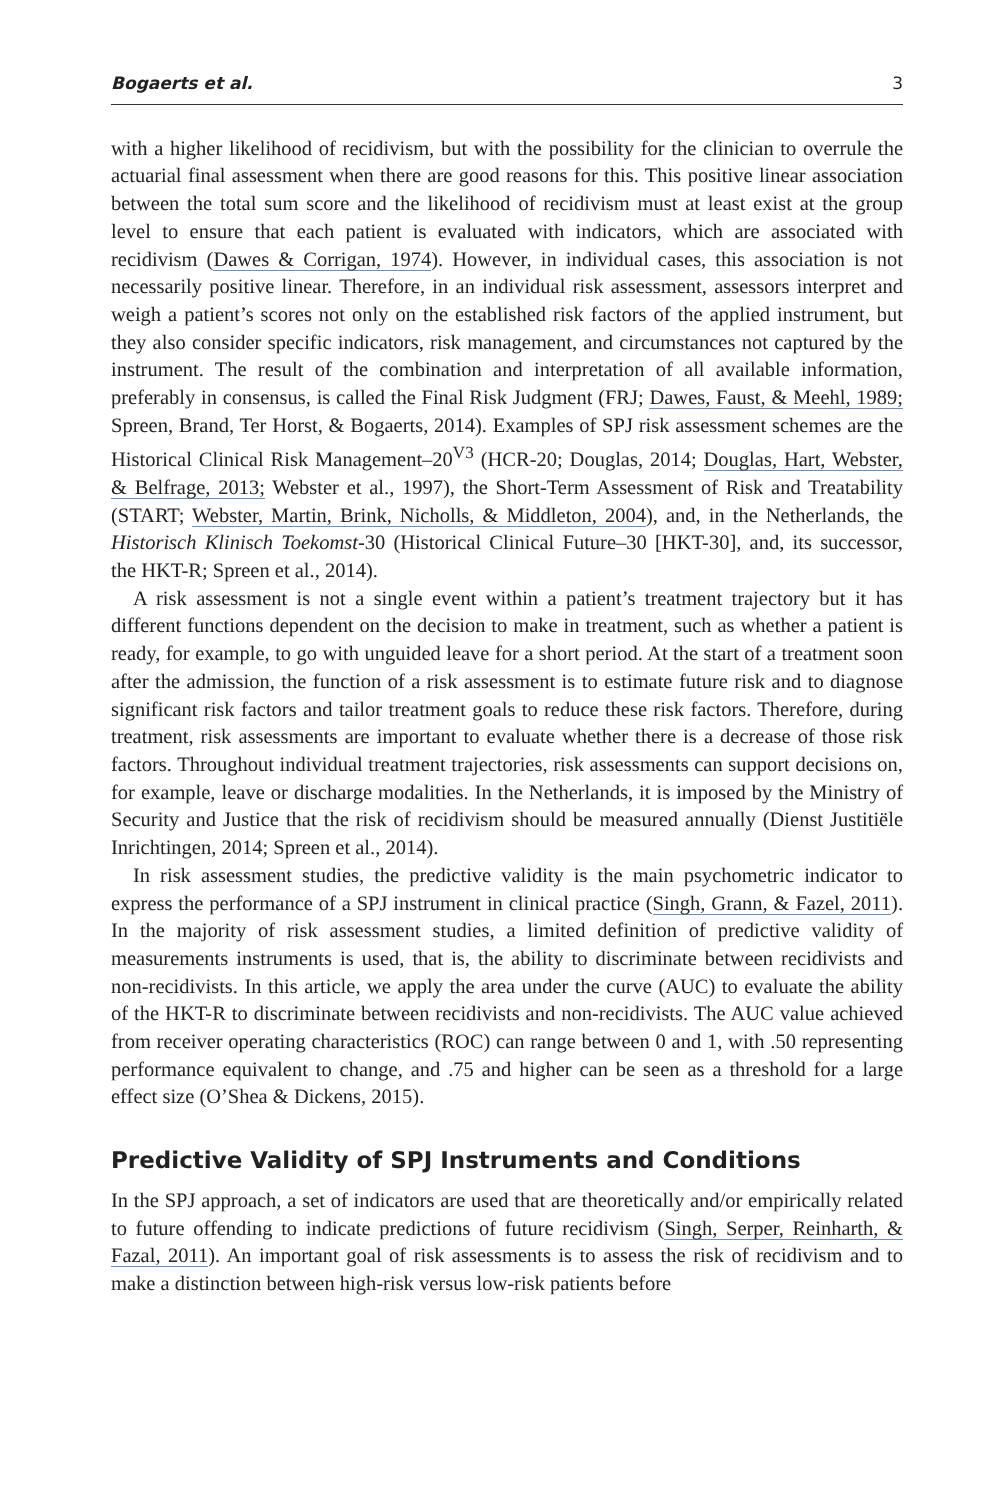Bogaerts et al. 3
with a higher likelihood of recidivism, but with the possibility for the clinician to overrule the actuarial final assessment when there are good reasons for this. This positive linear association between the total sum score and the likelihood of recidivism must at least exist at the group level to ensure that each patient is evaluated with indicators, which are associated with recidivism (Dawes & Corrigan, 1974). However, in individual cases, this association is not necessarily positive linear. Therefore, in an individual risk assessment, assessors interpret and weigh a patient’s scores not only on the established risk factors of the applied instrument, but they also consider specific indicators, risk management, and circumstances not captured by the instrument. The result of the combination and interpretation of all available information, preferably in consensus, is called the Final Risk Judgment (FRJ; Dawes, Faust, & Meehl, 1989; Spreen, Brand, Ter Horst, & Bogaerts, 2014). Examples of SPJ risk assessment schemes are the Historical Clinical Risk Management–20<sup>V3</sup> (HCR-20; Douglas, 2014; Douglas, Hart, Webster, & Belfrage, 2013; Webster et al., 1997), the Short-Term Assessment of Risk and Treatability (START; Webster, Martin, Brink, Nicholls, & Middleton, 2004), and, in the Netherlands, the Historisch Klinisch Toekomst-30 (Historical Clinical Future–30 [HKT-30], and, its successor, the HKT-R; Spreen et al., 2014).
A risk assessment is not a single event within a patient’s treatment trajectory but it has different functions dependent on the decision to make in treatment, such as whether a patient is ready, for example, to go with unguided leave for a short period. At the start of a treatment soon after the admission, the function of a risk assessment is to estimate future risk and to diagnose significant risk factors and tailor treatment goals to reduce these risk factors. Therefore, during treatment, risk assessments are important to evaluate whether there is a decrease of those risk factors. Throughout individual treatment trajectories, risk assessments can support decisions on, for example, leave or discharge modalities. In the Netherlands, it is imposed by the Ministry of Security and Justice that the risk of recidivism should be measured annually (Dienst Justitiële Inrichtingen, 2014; Spreen et al., 2014).
In risk assessment studies, the predictive validity is the main psychometric indicator to express the performance of a SPJ instrument in clinical practice (Singh, Grann, & Fazel, 2011). In the majority of risk assessment studies, a limited definition of predictive validity of measurements instruments is used, that is, the ability to discriminate between recidivists and non-recidivists. In this article, we apply the area under the curve (AUC) to evaluate the ability of the HKT-R to discriminate between recidivists and non-recidivists. The AUC value achieved from receiver operating characteristics (ROC) can range between 0 and 1, with .50 representing performance equivalent to change, and .75 and higher can be seen as a threshold for a large effect size (O’Shea & Dickens, 2015).
Predictive Validity of SPJ Instruments and Conditions
In the SPJ approach, a set of indicators are used that are theoretically and/or empirically related to future offending to indicate predictions of future recidivism (Singh, Serper, Reinharth, & Fazal, 2011). An important goal of risk assessments is to assess the risk of recidivism and to make a distinction between high-risk versus low-risk patients before